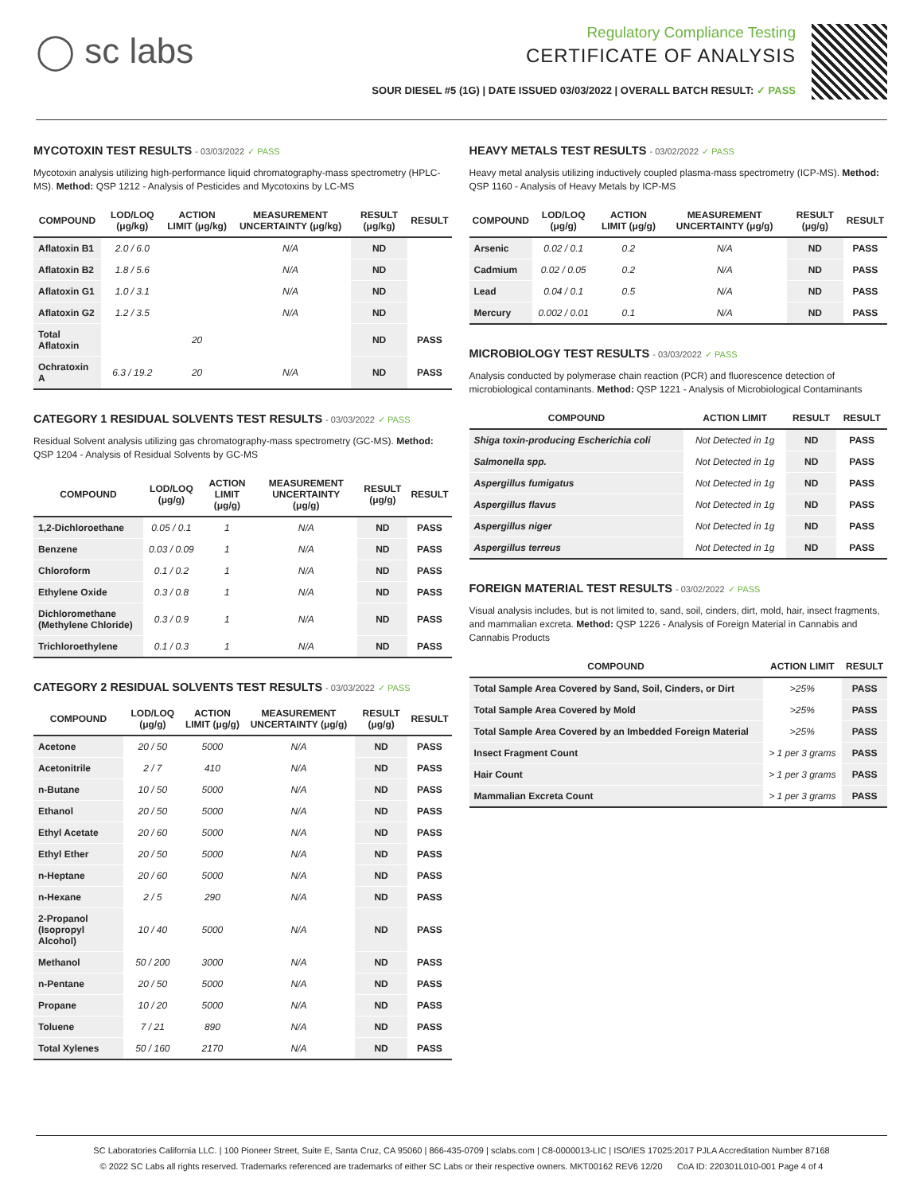◯ sc labs
Regulatory Compliance Testing
CERTIFICATE OF ANALYSIS
SOUR DIESEL #5 (1G) | DATE ISSUED 03/03/2022 | OVERALL BATCH RESULT: ✓ PASS
MYCOTOXIN TEST RESULTS - 03/03/2022 ✓ PASS
Mycotoxin analysis utilizing high-performance liquid chromatography-mass spectrometry (HPLC-MS). Method: QSP 1212 - Analysis of Pesticides and Mycotoxins by LC-MS
| COMPOUND | LOD/LOQ (μg/kg) | ACTION LIMIT (μg/kg) | MEASUREMENT UNCERTAINTY (μg/kg) | RESULT (μg/kg) | RESULT |
| --- | --- | --- | --- | --- | --- |
| Aflatoxin B1 | 2.0 / 6.0 | | N/A | ND | |
| Aflatoxin B2 | 1.8 / 5.6 | | N/A | ND | |
| Aflatoxin G1 | 1.0 / 3.1 | | N/A | ND | |
| Aflatoxin G2 | 1.2 / 3.5 | | N/A | ND | |
| Total Aflatoxin | | 20 | | ND | PASS |
| Ochratoxin A | 6.3 / 19.2 | 20 | N/A | ND | PASS |
CATEGORY 1 RESIDUAL SOLVENTS TEST RESULTS - 03/03/2022 ✓ PASS
Residual Solvent analysis utilizing gas chromatography-mass spectrometry (GC-MS). Method: QSP 1204 - Analysis of Residual Solvents by GC-MS
| COMPOUND | LOD/LOQ (μg/g) | ACTION LIMIT (μg/g) | MEASUREMENT UNCERTAINTY (μg/g) | RESULT (μg/g) | RESULT |
| --- | --- | --- | --- | --- | --- |
| 1,2-Dichloroethane | 0.05 / 0.1 | 1 | N/A | ND | PASS |
| Benzene | 0.03 / 0.09 | 1 | N/A | ND | PASS |
| Chloroform | 0.1 / 0.2 | 1 | N/A | ND | PASS |
| Ethylene Oxide | 0.3 / 0.8 | 1 | N/A | ND | PASS |
| Dichloromethane (Methylene Chloride) | 0.3 / 0.9 | 1 | N/A | ND | PASS |
| Trichloroethylene | 0.1 / 0.3 | 1 | N/A | ND | PASS |
CATEGORY 2 RESIDUAL SOLVENTS TEST RESULTS - 03/03/2022 ✓ PASS
| COMPOUND | LOD/LOQ (μg/g) | ACTION LIMIT (μg/g) | MEASUREMENT UNCERTAINTY (μg/g) | RESULT (μg/g) | RESULT |
| --- | --- | --- | --- | --- | --- |
| Acetone | 20 / 50 | 5000 | N/A | ND | PASS |
| Acetonitrile | 2 / 7 | 410 | N/A | ND | PASS |
| n-Butane | 10 / 50 | 5000 | N/A | ND | PASS |
| Ethanol | 20 / 50 | 5000 | N/A | ND | PASS |
| Ethyl Acetate | 20 / 60 | 5000 | N/A | ND | PASS |
| Ethyl Ether | 20 / 50 | 5000 | N/A | ND | PASS |
| n-Heptane | 20 / 60 | 5000 | N/A | ND | PASS |
| n-Hexane | 2 / 5 | 290 | N/A | ND | PASS |
| 2-Propanol (Isopropyl Alcohol) | 10 / 40 | 5000 | N/A | ND | PASS |
| Methanol | 50 / 200 | 3000 | N/A | ND | PASS |
| n-Pentane | 20 / 50 | 5000 | N/A | ND | PASS |
| Propane | 10 / 20 | 5000 | N/A | ND | PASS |
| Toluene | 7 / 21 | 890 | N/A | ND | PASS |
| Total Xylenes | 50 / 160 | 2170 | N/A | ND | PASS |
HEAVY METALS TEST RESULTS - 03/02/2022 ✓ PASS
Heavy metal analysis utilizing inductively coupled plasma-mass spectrometry (ICP-MS). Method: QSP 1160 - Analysis of Heavy Metals by ICP-MS
| COMPOUND | LOD/LOQ (μg/g) | ACTION LIMIT (μg/g) | MEASUREMENT UNCERTAINTY (μg/g) | RESULT (μg/g) | RESULT |
| --- | --- | --- | --- | --- | --- |
| Arsenic | 0.02 / 0.1 | 0.2 | N/A | ND | PASS |
| Cadmium | 0.02 / 0.05 | 0.2 | N/A | ND | PASS |
| Lead | 0.04 / 0.1 | 0.5 | N/A | ND | PASS |
| Mercury | 0.002 / 0.01 | 0.1 | N/A | ND | PASS |
MICROBIOLOGY TEST RESULTS - 03/03/2022 ✓ PASS
Analysis conducted by polymerase chain reaction (PCR) and fluorescence detection of microbiological contaminants. Method: QSP 1221 - Analysis of Microbiological Contaminants
| COMPOUND | ACTION LIMIT | RESULT | RESULT |
| --- | --- | --- | --- |
| Shiga toxin-producing Escherichia coli | Not Detected in 1g | ND | PASS |
| Salmonella spp. | Not Detected in 1g | ND | PASS |
| Aspergillus fumigatus | Not Detected in 1g | ND | PASS |
| Aspergillus flavus | Not Detected in 1g | ND | PASS |
| Aspergillus niger | Not Detected in 1g | ND | PASS |
| Aspergillus terreus | Not Detected in 1g | ND | PASS |
FOREIGN MATERIAL TEST RESULTS - 03/02/2022 ✓ PASS
Visual analysis includes, but is not limited to, sand, soil, cinders, dirt, mold, hair, insect fragments, and mammalian excreta. Method: QSP 1226 - Analysis of Foreign Material in Cannabis and Cannabis Products
| COMPOUND | ACTION LIMIT | RESULT |
| --- | --- | --- |
| Total Sample Area Covered by Sand, Soil, Cinders, or Dirt | >25% | PASS |
| Total Sample Area Covered by Mold | >25% | PASS |
| Total Sample Area Covered by an Imbedded Foreign Material | >25% | PASS |
| Insect Fragment Count | > 1 per 3 grams | PASS |
| Hair Count | > 1 per 3 grams | PASS |
| Mammalian Excreta Count | > 1 per 3 grams | PASS |
SC Laboratories California LLC. | 100 Pioneer Street, Suite E, Santa Cruz, CA 95060 | 866-435-0709 | sclabs.com | C8-0000013-LIC | ISO/IES 17025:2017 PJLA Accreditation Number 87168
© 2022 SC Labs all rights reserved. Trademarks referenced are trademarks of either SC Labs or their respective owners. MKT00162 REV6 12/20 CoA ID: 220301L010-001 Page 4 of 4